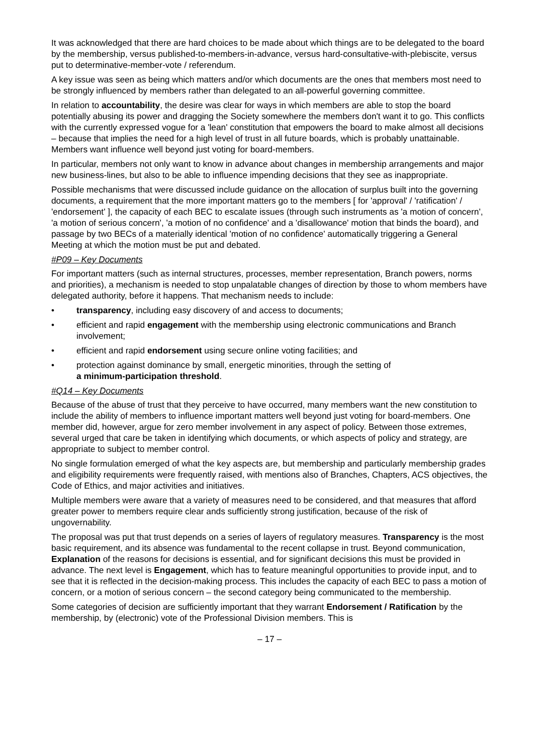It was acknowledged that there are hard choices to be made about which things are to be delegated to the board by the membership, versus published-to-members-in-advance, versus hard-consultative-with-plebiscite, versus put to determinative-member-vote / referendum.
A key issue was seen as being which matters and/or which documents are the ones that members most need to be strongly influenced by members rather than delegated to an all-powerful governing committee.
In relation to accountability, the desire was clear for ways in which members are able to stop the board potentially abusing its power and dragging the Society somewhere the members don't want it to go. This conflicts with the currently expressed vogue for a 'lean' constitution that empowers the board to make almost all decisions – because that implies the need for a high level of trust in all future boards, which is probably unattainable. Members want influence well beyond just voting for board-members.
In particular, members not only want to know in advance about changes in membership arrangements and major new business-lines, but also to be able to influence impending decisions that they see as inappropriate.
Possible mechanisms that were discussed include guidance on the allocation of surplus built into the governing documents, a requirement that the more important matters go to the members [ for 'approval' / 'ratification' / 'endorsement' ], the capacity of each BEC to escalate issues (through such instruments as 'a motion of concern', 'a motion of serious concern', 'a motion of no confidence' and a 'disallowance' motion that binds the board), and passage by two BECs of a materially identical 'motion of no confidence' automatically triggering a General Meeting at which the motion must be put and debated.
#P09 – Key Documents
For important matters (such as internal structures, processes, member representation, Branch powers, norms and priorities), a mechanism is needed to stop unpalatable changes of direction by those to whom members have delegated authority, before it happens. That mechanism needs to include:
• transparency, including easy discovery of and access to documents;
• efficient and rapid engagement with the membership using electronic communications and Branch involvement;
• efficient and rapid endorsement using secure online voting facilities; and
• protection against dominance by small, energetic minorities, through the setting of
a minimum-participation threshold.
#Q14 – Key Documents
Because of the abuse of trust that they perceive to have occurred, many members want the new constitution to include the ability of members to influence important matters well beyond just voting for board-members. One member did, however, argue for zero member involvement in any aspect of policy. Between those extremes, several urged that care be taken in identifying which documents, or which aspects of policy and strategy, are appropriate to subject to member control.
No single formulation emerged of what the key aspects are, but membership and particularly membership grades and eligibility requirements were frequently raised, with mentions also of Branches, Chapters, ACS objectives, the Code of Ethics, and major activities and initiatives.
Multiple members were aware that a variety of measures need to be considered, and that measures that afford greater power to members require clear ands sufficiently strong justification, because of the risk of ungovernability.
The proposal was put that trust depends on a series of layers of regulatory measures. Transparency is the most basic requirement, and its absence was fundamental to the recent collapse in trust. Beyond communication, Explanation of the reasons for decisions is essential, and for significant decisions this must be provided in advance. The next level is Engagement, which has to feature meaningful opportunities to provide input, and to see that it is reflected in the decision-making process. This includes the capacity of each BEC to pass a motion of concern, or a motion of serious concern – the second category being communicated to the membership.
Some categories of decision are sufficiently important that they warrant Endorsement / Ratification by the membership, by (electronic) vote of the Professional Division members. This is
– 17 –